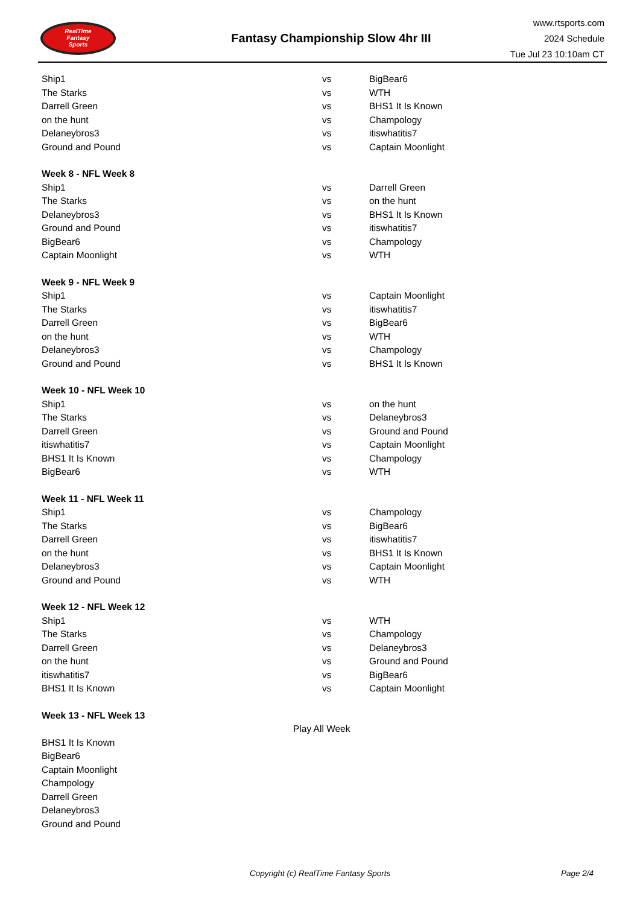RealTime
Fantasy
Sports
Fantasy Championship Slow 4hr III
www.rtsports.com
2024 Schedule
Tue Jul 23 10:10am CT
| Ship1 | vs | BigBear6 |
| The Starks | vs | WTH |
| Darrell Green | vs | BHS1 It Is Known |
| on the hunt | vs | Champology |
| Delaneybros3 | vs | itiswhatitis7 |
| Ground and Pound | vs | Captain Moonlight |
| Week 8 - NFL Week 8 | | |
| Ship1 | vs | Darrell Green |
| The Starks | vs | on the hunt |
| Delaneybros3 | vs | BHS1 It Is Known |
| Ground and Pound | vs | itiswhatitis7 |
| BigBear6 | vs | Champology |
| Captain Moonlight | vs | WTH |
| Week 9 - NFL Week 9 | | |
| Ship1 | vs | Captain Moonlight |
| The Starks | vs | itiswhatitis7 |
| Darrell Green | vs | BigBear6 |
| on the hunt | vs | WTH |
| Delaneybros3 | vs | Champology |
| Ground and Pound | vs | BHS1 It Is Known |
| Week 10 - NFL Week 10 | | |
| Ship1 | vs | on the hunt |
| The Starks | vs | Delaneybros3 |
| Darrell Green | vs | Ground and Pound |
| itiswhatitis7 | vs | Captain Moonlight |
| BHS1 It Is Known | vs | Champology |
| BigBear6 | vs | WTH |
| Week 11 - NFL Week 11 | | |
| Ship1 | vs | Champology |
| The Starks | vs | BigBear6 |
| Darrell Green | vs | itiswhatitis7 |
| on the hunt | vs | BHS1 It Is Known |
| Delaneybros3 | vs | Captain Moonlight |
| Ground and Pound | vs | WTH |
| Week 12 - NFL Week 12 | | |
| Ship1 | vs | WTH |
| The Starks | vs | Champology |
| Darrell Green | vs | Delaneybros3 |
| on the hunt | vs | Ground and Pound |
| itiswhatitis7 | vs | BigBear6 |
| BHS1 It Is Known | vs | Captain Moonlight |
| Week 13 - NFL Week 13 | | |
| Play All Week | | |
| BHS1 It Is Known | | |
| BigBear6 | | |
| Captain Moonlight | | |
| Champology | | |
| Darrell Green | | |
| Delaneybros3 | | |
| Ground and Pound | | |
Copyright (c) RealTime Fantasy Sports Page 2/4